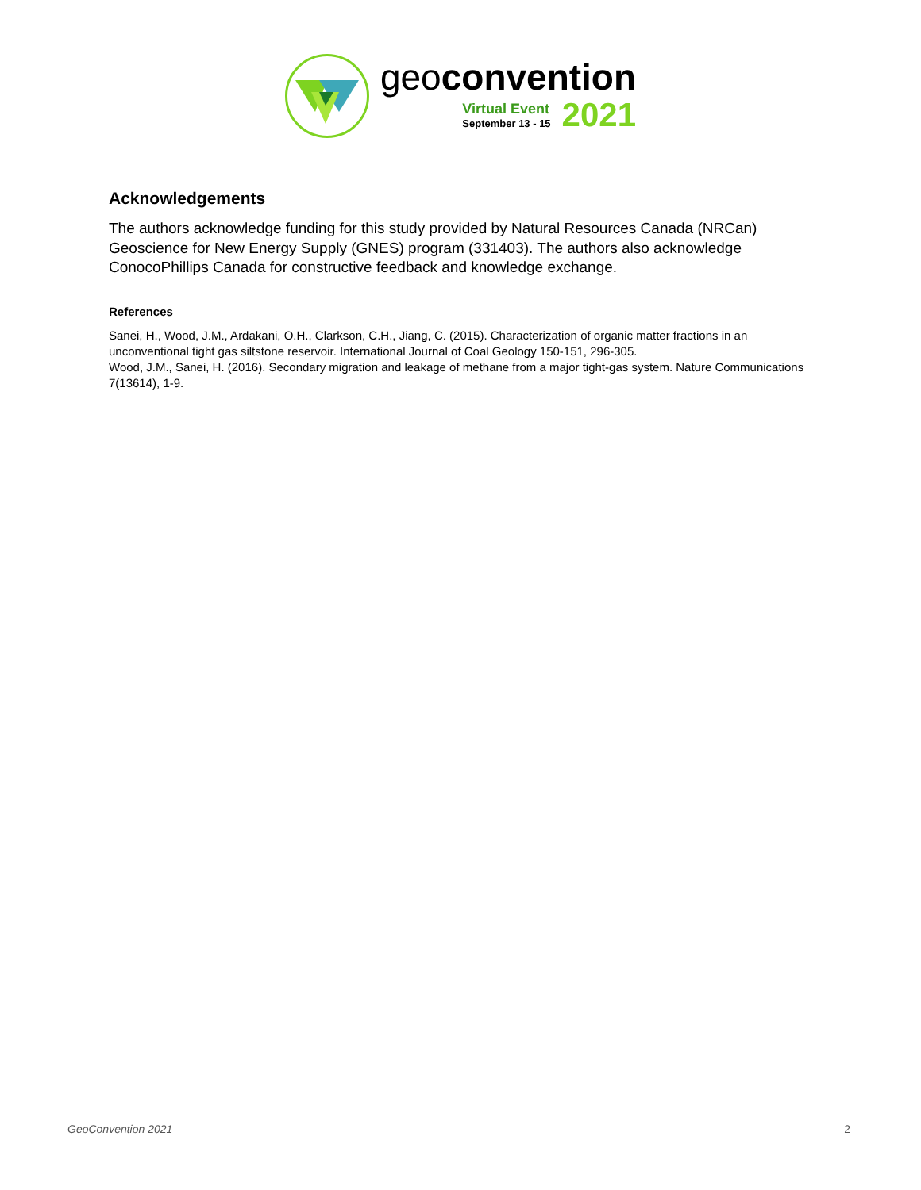geoconvention
Virtual Event
September 13 - 15
2021
Acknowledgements
The authors acknowledge funding for this study provided by Natural Resources Canada (NRCan) Geoscience for New Energy Supply (GNES) program (331403). The authors also acknowledge ConocoPhillips Canada for constructive feedback and knowledge exchange.
References
Sanei, H., Wood, J.M., Ardakani, O.H., Clarkson, C.H., Jiang, C. (2015). Characterization of organic matter fractions in an unconventional tight gas siltstone reservoir. International Journal of Coal Geology 150-151, 296-305.
Wood, J.M., Sanei, H. (2016). Secondary migration and leakage of methane from a major tight-gas system. Nature Communications 7(13614), 1-9.
GeoConvention 2021 2